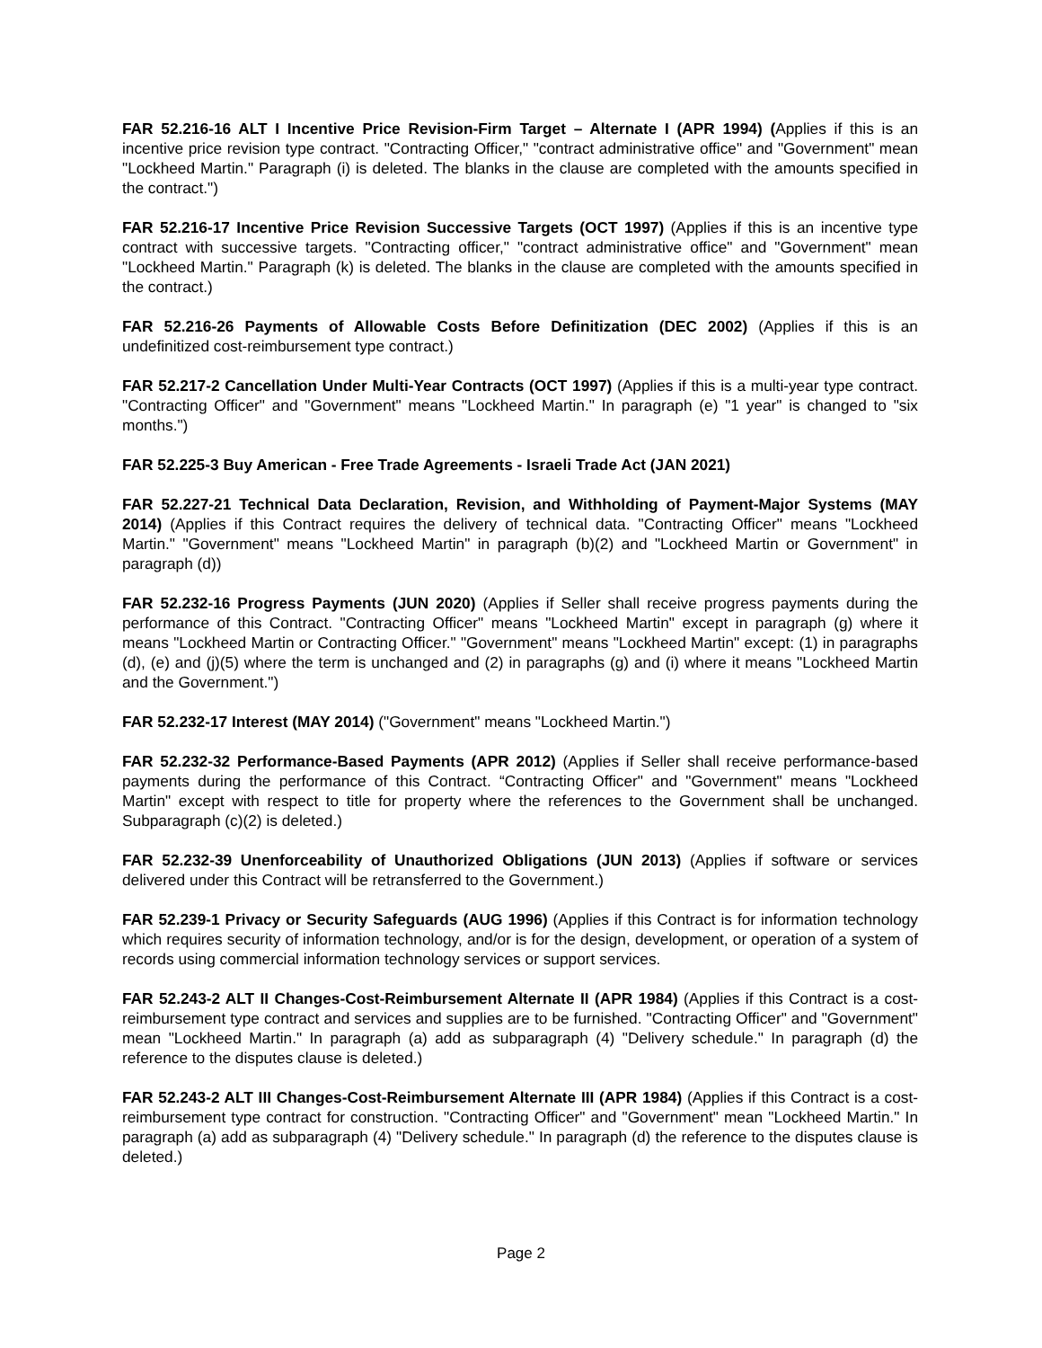FAR 52.216-16 ALT I Incentive Price Revision-Firm Target – Alternate I (APR 1994) (Applies if this is an incentive price revision type contract. "Contracting Officer," "contract administrative office" and "Government" mean "Lockheed Martin." Paragraph (i) is deleted. The blanks in the clause are completed with the amounts specified in the contract.")
FAR 52.216-17 Incentive Price Revision Successive Targets (OCT 1997) (Applies if this is an incentive type contract with successive targets. "Contracting officer," "contract administrative office" and "Government" mean "Lockheed Martin." Paragraph (k) is deleted. The blanks in the clause are completed with the amounts specified in the contract.)
FAR 52.216-26 Payments of Allowable Costs Before Definitization (DEC 2002) (Applies if this is an undefinitized cost-reimbursement type contract.)
FAR 52.217-2 Cancellation Under Multi-Year Contracts (OCT 1997) (Applies if this is a multi-year type contract. "Contracting Officer" and "Government" means "Lockheed Martin." In paragraph (e) "1 year" is changed to "six months.")
FAR 52.225-3 Buy American - Free Trade Agreements - Israeli Trade Act (JAN 2021)
FAR 52.227-21 Technical Data Declaration, Revision, and Withholding of Payment-Major Systems (MAY 2014) (Applies if this Contract requires the delivery of technical data. "Contracting Officer" means "Lockheed Martin." "Government" means "Lockheed Martin" in paragraph (b)(2) and "Lockheed Martin or Government" in paragraph (d))
FAR 52.232-16 Progress Payments (JUN 2020) (Applies if Seller shall receive progress payments during the performance of this Contract. "Contracting Officer" means "Lockheed Martin" except in paragraph (g) where it means "Lockheed Martin or Contracting Officer." "Government" means "Lockheed Martin" except: (1) in paragraphs (d), (e) and (j)(5) where the term is unchanged and (2) in paragraphs (g) and (i) where it means "Lockheed Martin and the Government.")
FAR 52.232-17 Interest (MAY 2014) ("Government" means "Lockheed Martin.")
FAR 52.232-32 Performance-Based Payments (APR 2012) (Applies if Seller shall receive performance-based payments during the performance of this Contract. “Contracting Officer" and "Government" means "Lockheed Martin" except with respect to title for property where the references to the Government shall be unchanged. Subparagraph (c)(2) is deleted.)
FAR 52.232-39 Unenforceability of Unauthorized Obligations (JUN 2013) (Applies if software or services delivered under this Contract will be retransferred to the Government.)
FAR 52.239-1 Privacy or Security Safeguards (AUG 1996) (Applies if this Contract is for information technology which requires security of information technology, and/or is for the design, development, or operation of a system of records using commercial information technology services or support services.
FAR 52.243-2 ALT II Changes-Cost-Reimbursement Alternate II (APR 1984) (Applies if this Contract is a cost-reimbursement type contract and services and supplies are to be furnished. "Contracting Officer" and "Government" mean "Lockheed Martin." In paragraph (a) add as subparagraph (4) "Delivery schedule." In paragraph (d) the reference to the disputes clause is deleted.)
FAR 52.243-2 ALT III Changes-Cost-Reimbursement Alternate III (APR 1984) (Applies if this Contract is a cost-reimbursement type contract for construction. "Contracting Officer" and "Government" mean "Lockheed Martin." In paragraph (a) add as subparagraph (4) "Delivery schedule." In paragraph (d) the reference to the disputes clause is deleted.)
Page 2